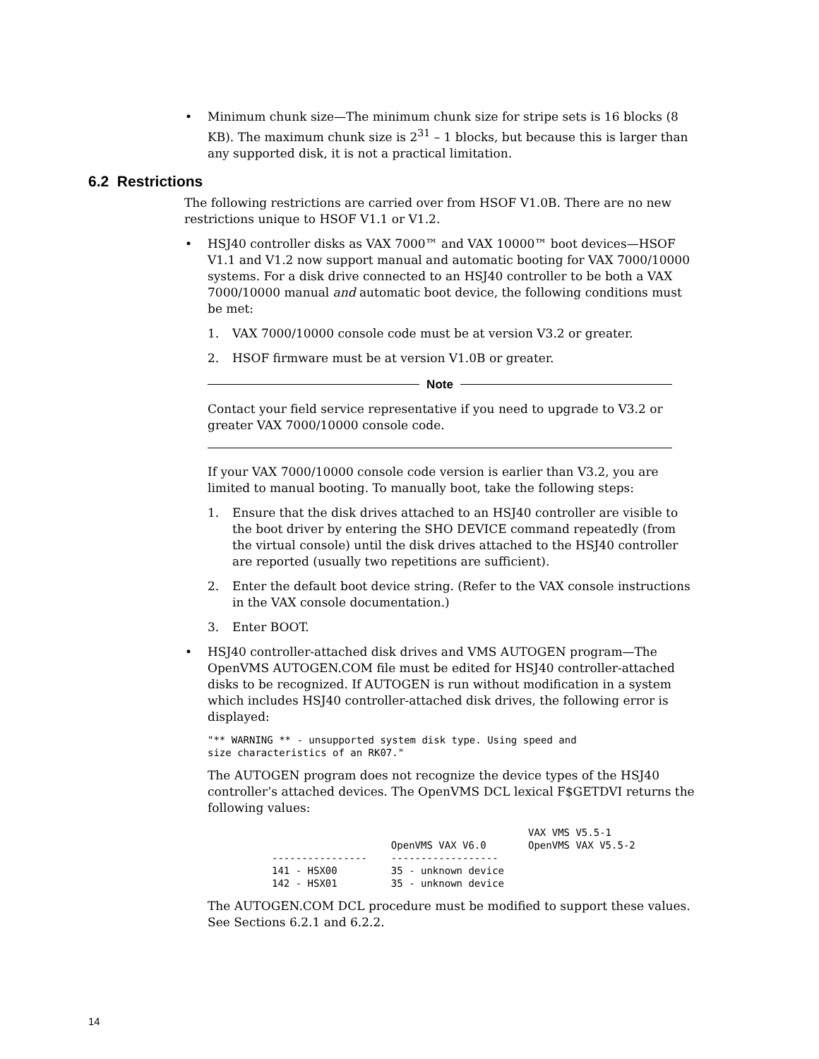• Minimum chunk size—The minimum chunk size for stripe sets is 16 blocks (8 KB). The maximum chunk size is 2<sup>31</sup> – 1 blocks, but because this is larger than any supported disk, it is not a practical limitation.
6.2 Restrictions
The following restrictions are carried over from HSOF V1.0B. There are no new restrictions unique to HSOF V1.1 or V1.2.
• HSJ40 controller disks as VAX 7000™ and VAX 10000™ boot devices—HSOF V1.1 and V1.2 now support manual and automatic booting for VAX 7000/10000 systems. For a disk drive connected to an HSJ40 controller to be both a VAX 7000/10000 manual and automatic boot device, the following conditions must be met:
1. VAX 7000/10000 console code must be at version V3.2 or greater.
2. HSOF firmware must be at version V1.0B or greater.
Note
Contact your field service representative if you need to upgrade to V3.2 or greater VAX 7000/10000 console code.
If your VAX 7000/10000 console code version is earlier than V3.2, you are limited to manual booting. To manually boot, take the following steps:
1. Ensure that the disk drives attached to an HSJ40 controller are visible to the boot driver by entering the SHO DEVICE command repeatedly (from the virtual console) until the disk drives attached to the HSJ40 controller are reported (usually two repetitions are sufficient).
2. Enter the default boot device string. (Refer to the VAX console instructions in the VAX console documentation.)
3. Enter BOOT.
• HSJ40 controller-attached disk drives and VMS AUTOGEN program—The OpenVMS AUTOGEN.COM file must be edited for HSJ40 controller-attached disks to be recognized. If AUTOGEN is run without modification in a system which includes HSJ40 controller-attached disk drives, the following error is displayed:
"** WARNING ** - unsupported system disk type. Using speed and
size characteristics of an RK07."
The AUTOGEN program does not recognize the device types of the HSJ40 controller’s attached devices. The OpenVMS DCL lexical F$GETDVI returns the following values:
| | OpenVMS VAX V6.0 | VAX VMS V5.5-1 OpenVMS VAX V5.5-2 |
| ---------------- | ------------------ | |
| 141 - HSX00 | 35 - unknown device | |
| 142 - HSX01 | 35 - unknown device | |
The AUTOGEN.COM DCL procedure must be modified to support these values. See Sections 6.2.1 and 6.2.2.
14